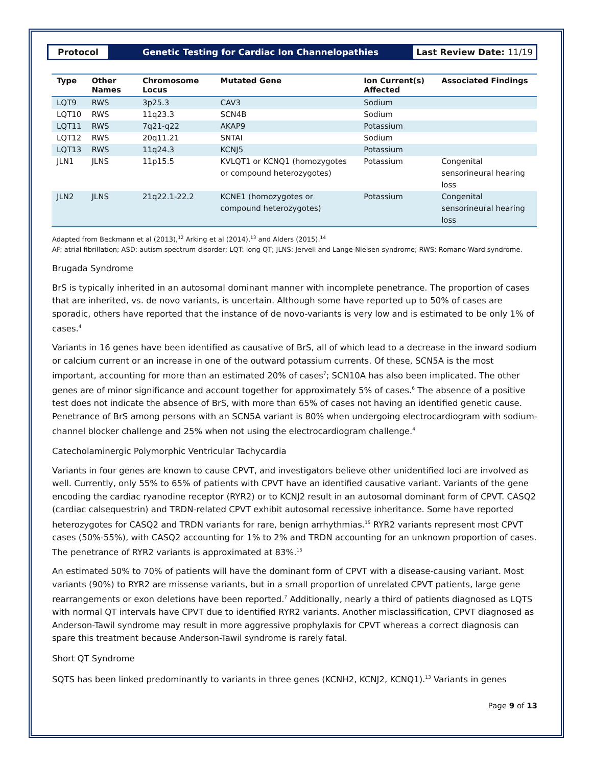Protocol
Genetic Testing for Cardiac Ion Channelopathies
Last Review Date: 11/19
| Type | Other Names | Chromosome Locus | Mutated Gene | Ion Current(s) Affected | Associated Findings |
| --- | --- | --- | --- | --- | --- |
| LQT9 | RWS | 3p25.3 | CAV3 | Sodium | |
| LQT10 | RWS | 11q23.3 | SCN4B | Sodium | |
| LQT11 | RWS | 7q21-q22 | AKAP9 | Potassium | |
| LQT12 | RWS | 20q11.21 | SNTAI | Sodium | |
| LQT13 | RWS | 11q24.3 | KCNJ5 | Potassium | |
| JLN1 | JLNS | 11p15.5 | KVLQT1 or KCNQ1 (homozygotes or compound heterozygotes) | Potassium | Congenital sensorineural hearing loss |
| JLN2 | JLNS | 21q22.1-22.2 | KCNE1 (homozygotes or compound heterozygotes) | Potassium | Congenital sensorineural hearing loss |
Adapted from Beckmann et al (2013),<sup>12</sup> Arking et al (2014),<sup>13</sup> and Alders (2015).<sup>14</sup>
AF: atrial fibrillation; ASD: autism spectrum disorder; LQT: long QT; JLNS: Jervell and Lange-Nielsen syndrome; RWS: Romano-Ward syndrome.
Brugada Syndrome
BrS is typically inherited in an autosomal dominant manner with incomplete penetrance. The proportion of cases that are inherited, vs. de novo variants, is uncertain. Although some have reported up to 50% of cases are sporadic, others have reported that the instance of de novo-variants is very low and is estimated to be only 1% of cases.<sup>4</sup>
Variants in 16 genes have been identified as causative of BrS, all of which lead to a decrease in the inward sodium or calcium current or an increase in one of the outward potassium currents. Of these, SCN5A is the most important, accounting for more than an estimated 20% of cases<sup>7</sup>; SCN10A has also been implicated. The other genes are of minor significance and account together for approximately 5% of cases.<sup>6</sup> The absence of a positive test does not indicate the absence of BrS, with more than 65% of cases not having an identified genetic cause. Penetrance of BrS among persons with an SCN5A variant is 80% when undergoing electrocardiogram with sodium-channel blocker challenge and 25% when not using the electrocardiogram challenge.<sup>4</sup>
Catecholaminergic Polymorphic Ventricular Tachycardia
Variants in four genes are known to cause CPVT, and investigators believe other unidentified loci are involved as well. Currently, only 55% to 65% of patients with CPVT have an identified causative variant. Variants of the gene encoding the cardiac ryanodine receptor (RYR2) or to KCNJ2 result in an autosomal dominant form of CPVT. CASQ2 (cardiac calsequestrin) and TRDN-related CPVT exhibit autosomal recessive inheritance. Some have reported heterozygotes for CASQ2 and TRDN variants for rare, benign arrhythmias.<sup>15</sup> RYR2 variants represent most CPVT cases (50%-55%), with CASQ2 accounting for 1% to 2% and TRDN accounting for an unknown proportion of cases. The penetrance of RYR2 variants is approximated at 83%.<sup>15</sup>
An estimated 50% to 70% of patients will have the dominant form of CPVT with a disease-causing variant. Most variants (90%) to RYR2 are missense variants, but in a small proportion of unrelated CPVT patients, large gene rearrangements or exon deletions have been reported.<sup>7</sup> Additionally, nearly a third of patients diagnosed as LQTS with normal QT intervals have CPVT due to identified RYR2 variants. Another misclassification, CPVT diagnosed as Anderson-Tawil syndrome may result in more aggressive prophylaxis for CPVT whereas a correct diagnosis can spare this treatment because Anderson-Tawil syndrome is rarely fatal.
Short QT Syndrome
SQTS has been linked predominantly to variants in three genes (KCNH2, KCNJ2, KCNQ1).<sup>13</sup> Variants in genes
Page 9 of 13